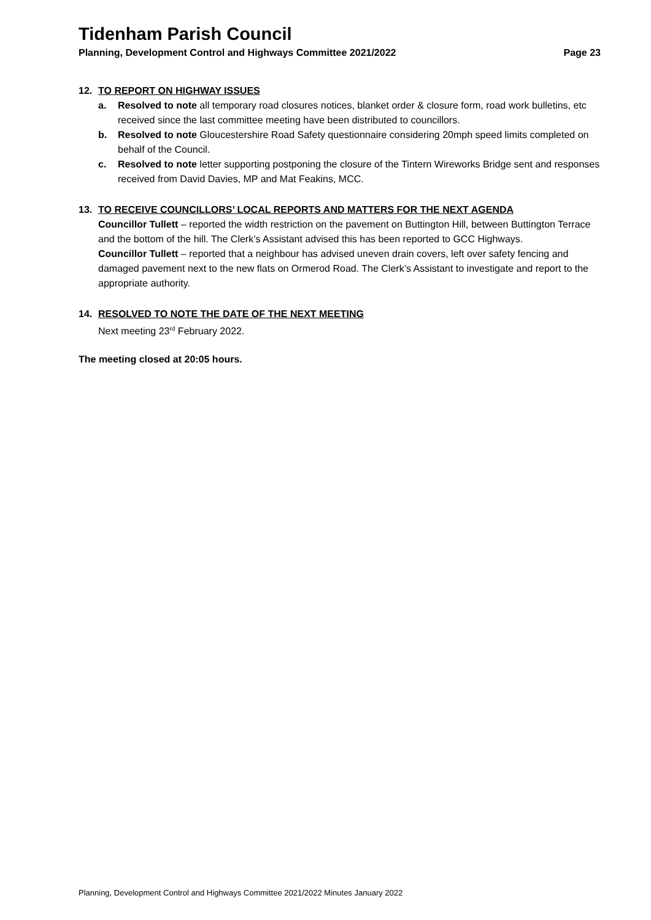Tidenham Parish Council
Planning, Development Control and Highways Committee 2021/2022 Page 23
12. TO REPORT ON HIGHWAY ISSUES
a. Resolved to note all temporary road closures notices, blanket order & closure form, road work bulletins, etc received since the last committee meeting have been distributed to councillors.
b. Resolved to note Gloucestershire Road Safety questionnaire considering 20mph speed limits completed on behalf of the Council.
c. Resolved to note letter supporting postponing the closure of the Tintern Wireworks Bridge sent and responses received from David Davies, MP and Mat Feakins, MCC.
13. TO RECEIVE COUNCILLORS’ LOCAL REPORTS AND MATTERS FOR THE NEXT AGENDA
Councillor Tullett – reported the width restriction on the pavement on Buttington Hill, between Buttington Terrace and the bottom of the hill. The Clerk’s Assistant advised this has been reported to GCC Highways.
Councillor Tullett – reported that a neighbour has advised uneven drain covers, left over safety fencing and damaged pavement next to the new flats on Ormerod Road. The Clerk’s Assistant to investigate and report to the appropriate authority.
14. RESOLVED TO NOTE THE DATE OF THE NEXT MEETING
Next meeting 23<sup>rd</sup> February 2022.
The meeting closed at 20:05 hours.
Planning, Development Control and Highways Committee 2021/2022 Minutes January 2022